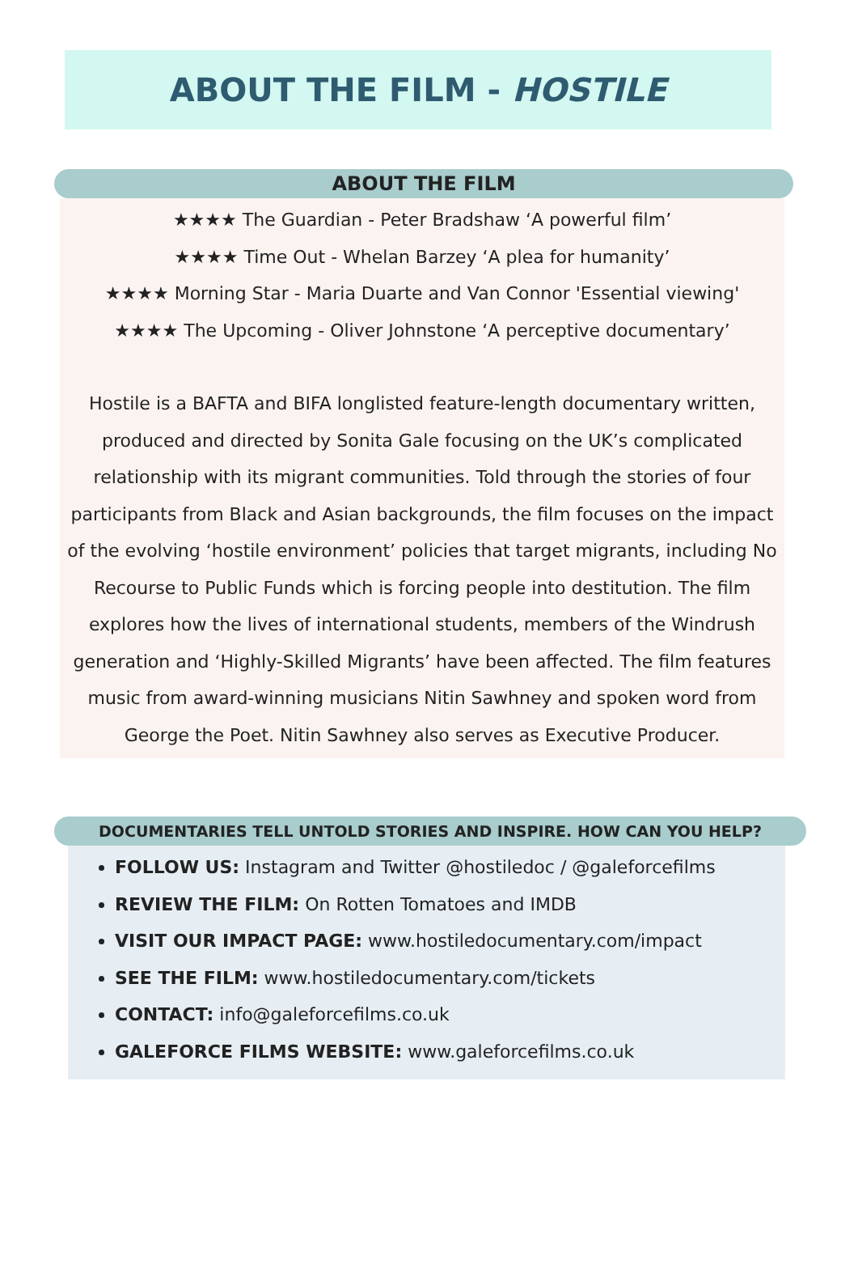ABOUT THE FILM - HOSTILE
ABOUT THE FILM
★★★★ The Guardian - Peter Bradshaw ‘A powerful film’
★★★★ Time Out - Whelan Barzey ‘A plea for humanity’
★★★★ Morning Star - Maria Duarte and Van Connor 'Essential viewing'
★★★★ The Upcoming - Oliver Johnstone ‘A perceptive documentary’
Hostile is a BAFTA and BIFA longlisted feature-length documentary written, produced and directed by Sonita Gale focusing on the UK’s complicated relationship with its migrant communities. Told through the stories of four participants from Black and Asian backgrounds, the film focuses on the impact of the evolving ‘hostile environment’ policies that target migrants, including No Recourse to Public Funds which is forcing people into destitution. The film explores how the lives of international students, members of the Windrush generation and ‘Highly-Skilled Migrants’ have been affected. The film features music from award-winning musicians Nitin Sawhney and spoken word from George the Poet. Nitin Sawhney also serves as Executive Producer.
DOCUMENTARIES TELL UNTOLD STORIES AND INSPIRE. HOW CAN YOU HELP?
FOLLOW US: Instagram and Twitter @hostiledoc / @galeforcefilms
REVIEW THE FILM: On Rotten Tomatoes and IMDB
VISIT OUR IMPACT PAGE: www.hostiledocumentary.com/impact
SEE THE FILM: www.hostiledocumentary.com/tickets
CONTACT: info@galeforcefilms.co.uk
GALEFORCE FILMS WEBSITE: www.galeforcefilms.co.uk